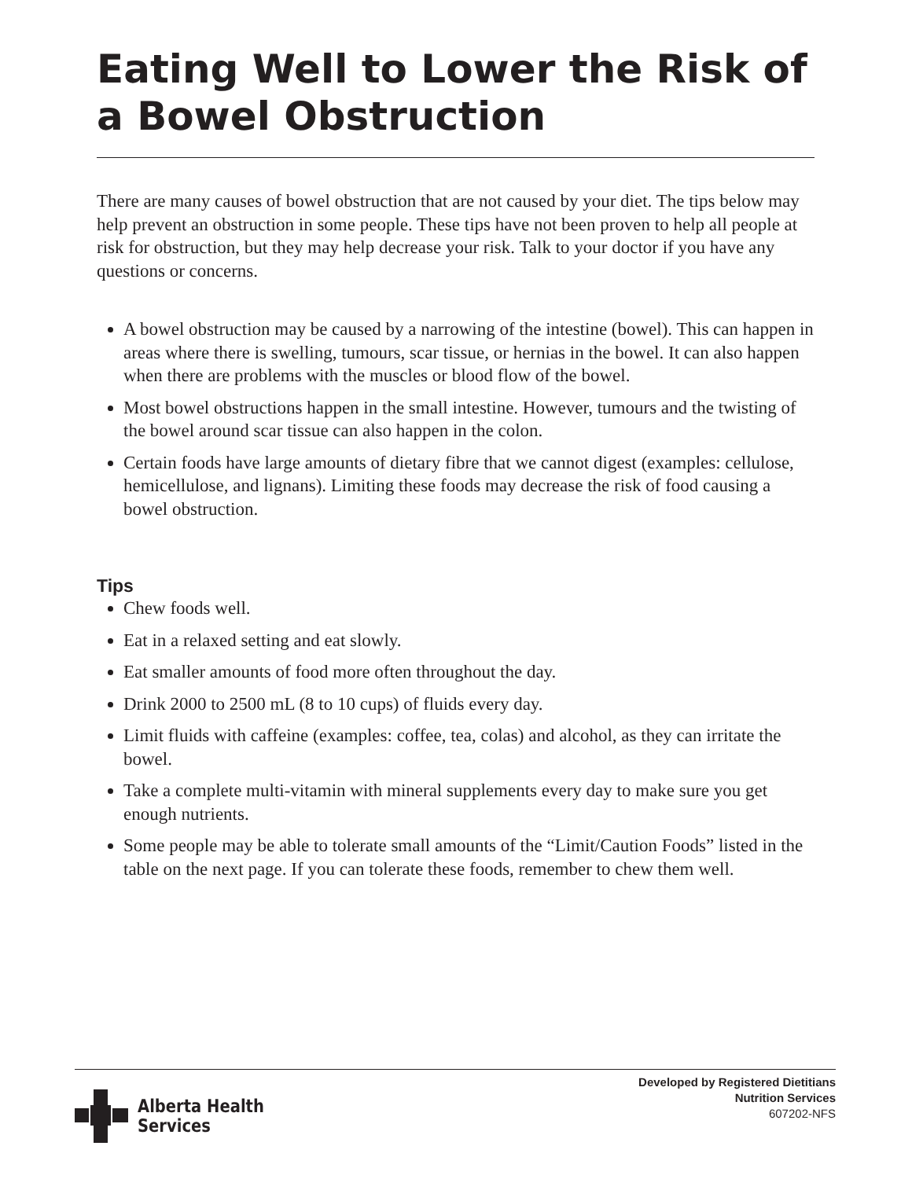Eating Well to Lower the Risk of a Bowel Obstruction
There are many causes of bowel obstruction that are not caused by your diet. The tips below may help prevent an obstruction in some people. These tips have not been proven to help all people at risk for obstruction, but they may help decrease your risk. Talk to your doctor if you have any questions or concerns.
A bowel obstruction may be caused by a narrowing of the intestine (bowel). This can happen in areas where there is swelling, tumours, scar tissue, or hernias in the bowel. It can also happen when there are problems with the muscles or blood flow of the bowel.
Most bowel obstructions happen in the small intestine. However, tumours and the twisting of the bowel around scar tissue can also happen in the colon.
Certain foods have large amounts of dietary fibre that we cannot digest (examples: cellulose, hemicellulose, and lignans). Limiting these foods may decrease the risk of food causing a bowel obstruction.
Tips
Chew foods well.
Eat in a relaxed setting and eat slowly.
Eat smaller amounts of food more often throughout the day.
Drink 2000 to 2500 mL (8 to 10 cups) of fluids every day.
Limit fluids with caffeine (examples: coffee, tea, colas) and alcohol, as they can irritate the bowel.
Take a complete multi-vitamin with mineral supplements every day to make sure you get enough nutrients.
Some people may be able to tolerate small amounts of the “Limit/Caution Foods” listed in the table on the next page. If you can tolerate these foods, remember to chew them well.
Alberta Health
Services
Developed by Registered Dietitians
Nutrition Services
607202-NFS